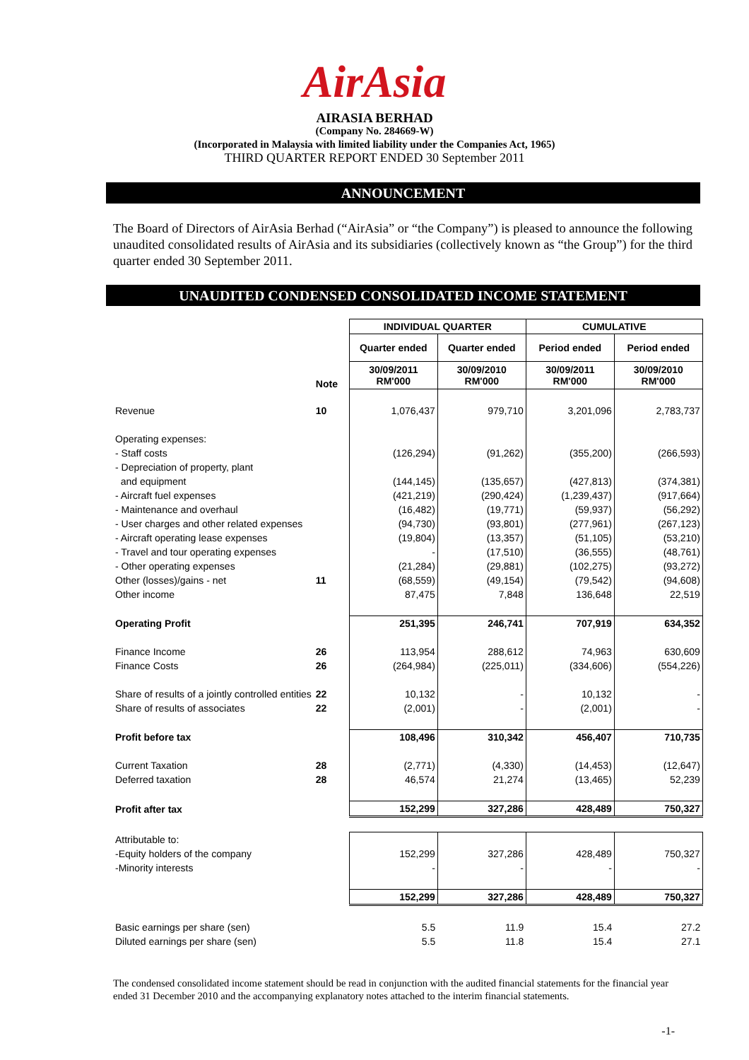AirAsia
AIRASIA BERHAD
(Company No. 284669-W)
(Incorporated in Malaysia with limited liability under the Companies Act, 1965)
THIRD QUARTER REPORT ENDED 30 September 2011
ANNOUNCEMENT
The Board of Directors of AirAsia Berhad (“AirAsia” or “the Company”) is pleased to announce the following unaudited consolidated results of AirAsia and its subsidiaries (collectively known as “the Group”) for the third quarter ended 30 September 2011.
UNAUDITED CONDENSED CONSOLIDATED INCOME STATEMENT
| | | INDIVIDUAL QUARTER | | CUMULATIVE | |
| | | Quarter ended | Quarter ended | Period ended | Period ended |
| | Note | 30/09/2011 RM'000 | 30/09/2010 RM'000 | 30/09/2011 RM'000 | 30/09/2010 RM'000 |
| Revenue | 10 | 1,076,437 | 979,710 | 3,201,096 | 2,783,737 |
| Operating expenses: | | | | | |
| - Staff costs | | (126,294) | (91,262) | (355,200) | (266,593) |
| - Depreciation of property, plant | | | | | |
| and equipment | | (144,145) | (135,657) | (427,813) | (374,381) |
| - Aircraft fuel expenses | | (421,219) | (290,424) | (1,239,437) | (917,664) |
| - Maintenance and overhaul | | (16,482) | (19,771) | (59,937) | (56,292) |
| - User charges and other related expenses | | (94,730) | (93,801) | (277,961) | (267,123) |
| - Aircraft operating lease expenses | | (19,804) | (13,357) | (51,105) | (53,210) |
| - Travel and tour operating expenses | | - | (17,510) | (36,555) | (48,761) |
| - Other operating expenses | | (21,284) | (29,881) | (102,275) | (93,272) |
| Other (losses)/gains - net | 11 | (68,559) | (49,154) | (79,542) | (94,608) |
| Other income | | 87,475 | 7,848 | 136,648 | 22,519 |
| Operating Profit | | 251,395 | 246,741 | 707,919 | 634,352 |
| Finance Income | 26 | 113,954 | 288,612 | 74,963 | 630,609 |
| Finance Costs | 26 | (264,984) | (225,011) | (334,606) | (554,226) |
| Share of results of a jointly controlled entities | 22 | 10,132 | - | 10,132 | - |
| Share of results of associates | 22 | (2,001) | - | (2,001) | - |
| Profit before tax | | 108,496 | 310,342 | 456,407 | 710,735 |
| Current Taxation | 28 | (2,771) | (4,330) | (14,453) | (12,647) |
| Deferred taxation | 28 | 46,574 | 21,274 | (13,465) | 52,239 |
| Profit after tax | | 152,299 | 327,286 | 428,489 | 750,327 |
| Attributable to: | | | | | |
| -Equity holders of the company | | 152,299 | 327,286 | 428,489 | 750,327 |
| -Minority interests | | - | - | - | - |
| | | 152,299 | 327,286 | 428,489 | 750,327 |
| Basic earnings per share (sen) | | 5.5 | 11.9 | 15.4 | 27.2 |
| Diluted earnings per share (sen) | | 5.5 | 11.8 | 15.4 | 27.1 |
The condensed consolidated income statement should be read in conjunction with the audited financial statements for the financial year ended 31 December 2010 and the accompanying explanatory notes attached to the interim financial statements.
-1-